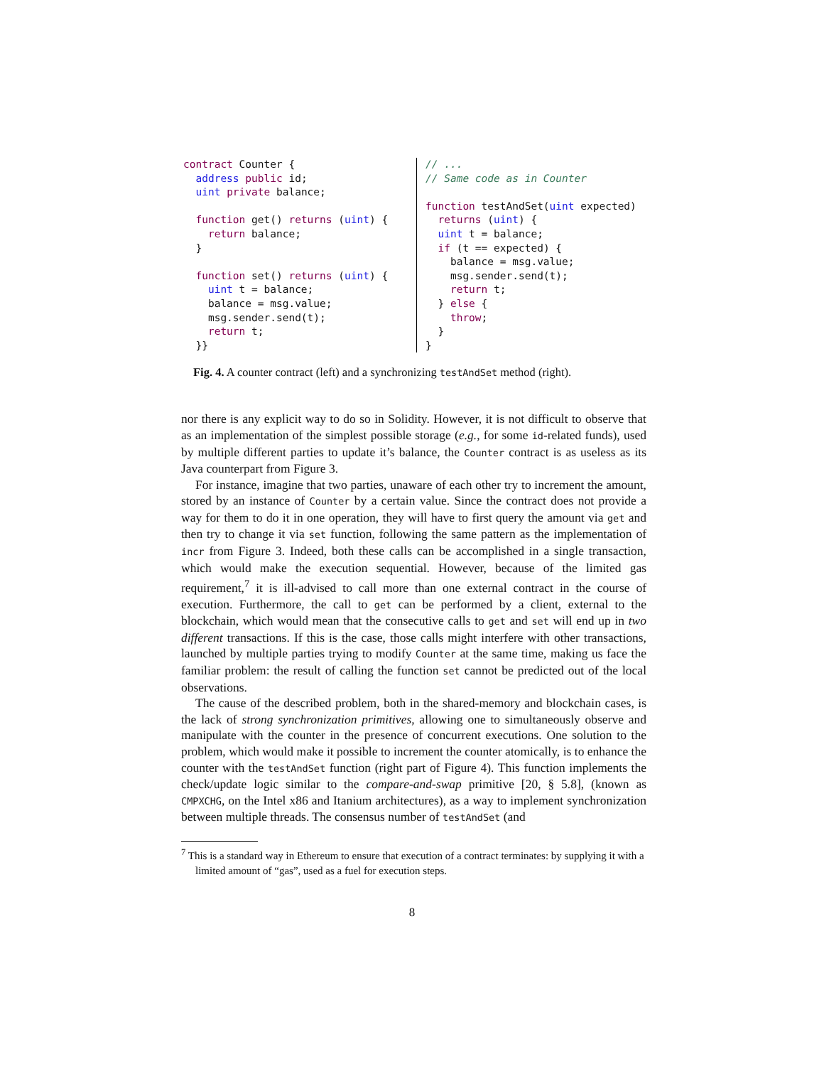contract Counter {
  address public id;
  uint private balance;

  function get() returns (uint) {
    return balance;
  }

  function set() returns (uint) {
    uint t = balance;
    balance = msg.value;
    msg.sender.send(t);
    return t;
  }}
// ...
// Same code as in Counter

function testAndSet(uint expected)
  returns (uint) {
  uint t = balance;
  if (t == expected) {
    balance = msg.value;
    msg.sender.send(t);
    return t;
  } else {
    throw;
  }
}
Fig. 4. A counter contract (left) and a synchronizing testAndSet method (right).
nor there is any explicit way to do so in Solidity. However, it is not difficult to observe that as an implementation of the simplest possible storage (e.g., for some id-related funds), used by multiple different parties to update it’s balance, the Counter contract is as useless as its Java counterpart from Figure 3.
For instance, imagine that two parties, unaware of each other try to increment the amount, stored by an instance of Counter by a certain value. Since the contract does not provide a way for them to do it in one operation, they will have to first query the amount via get and then try to change it via set function, following the same pattern as the implementation of incr from Figure 3. Indeed, both these calls can be accomplished in a single transaction, which would make the execution sequential. However, because of the limited gas requirement,<sup>7</sup> it is ill-advised to call more than one external contract in the course of execution. Furthermore, the call to get can be performed by a client, external to the blockchain, which would mean that the consecutive calls to get and set will end up in two different transactions. If this is the case, those calls might interfere with other transactions, launched by multiple parties trying to modify Counter at the same time, making us face the familiar problem: the result of calling the function set cannot be predicted out of the local observations.
The cause of the described problem, both in the shared-memory and blockchain cases, is the lack of strong synchronization primitives, allowing one to simultaneously observe and manipulate with the counter in the presence of concurrent executions. One solution to the problem, which would make it possible to increment the counter atomically, is to enhance the counter with the testAndSet function (right part of Figure 4). This function implements the check/update logic similar to the compare-and-swap primitive [20, § 5.8], (known as CMPXCHG, on the Intel x86 and Itanium architectures), as a way to implement synchronization between multiple threads. The consensus number of testAndSet (and
<sup>7</sup> This is a standard way in Ethereum to ensure that execution of a contract terminates: by supplying it with a limited amount of “gas”, used as a fuel for execution steps.
8